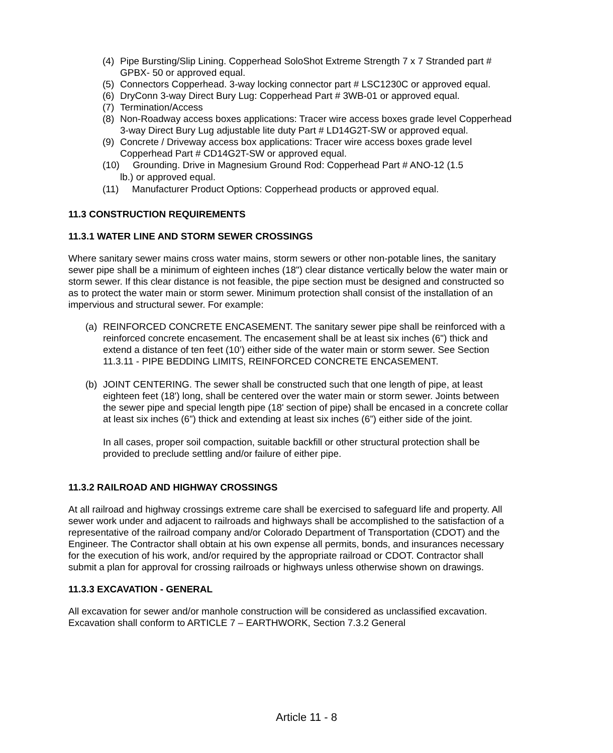(4) Pipe Bursting/Slip Lining. Copperhead SoloShot Extreme Strength 7 x 7 Stranded part # GPBX- 50 or approved equal.
(5) Connectors Copperhead. 3-way locking connector part # LSC1230C or approved equal.
(6) DryConn 3-way Direct Bury Lug: Copperhead Part # 3WB-01 or approved equal.
(7) Termination/Access
(8) Non-Roadway access boxes applications: Tracer wire access boxes grade level Copperhead 3-way Direct Bury Lug adjustable lite duty Part # LD14G2T-SW or approved equal.
(9) Concrete / Driveway access box applications: Tracer wire access boxes grade level Copperhead Part # CD14G2T-SW or approved equal.
(10) Grounding. Drive in Magnesium Ground Rod: Copperhead Part # ANO-12 (1.5
lb.) or approved equal.
(11) Manufacturer Product Options: Copperhead products or approved equal.
11.3 CONSTRUCTION REQUIREMENTS
11.3.1 WATER LINE AND STORM SEWER CROSSINGS
Where sanitary sewer mains cross water mains, storm sewers or other non-potable lines, the sanitary sewer pipe shall be a minimum of eighteen inches (18") clear distance vertically below the water main or storm sewer. If this clear distance is not feasible, the pipe section must be designed and constructed so as to protect the water main or storm sewer. Minimum protection shall consist of the installation of an impervious and structural sewer. For example:
(a) REINFORCED CONCRETE ENCASEMENT. The sanitary sewer pipe shall be reinforced with a reinforced concrete encasement. The encasement shall be at least six inches (6") thick and extend a distance of ten feet (10’) either side of the water main or storm sewer. See Section 11.3.11 - PIPE BEDDING LIMITS, REINFORCED CONCRETE ENCASEMENT.
(b) JOINT CENTERING. The sewer shall be constructed such that one length of pipe, at least eighteen feet (18') long, shall be centered over the water main or storm sewer. Joints between the sewer pipe and special length pipe (18' section of pipe) shall be encased in a concrete collar at least six inches (6”) thick and extending at least six inches (6”) either side of the joint.
In all cases, proper soil compaction, suitable backfill or other structural protection shall be provided to preclude settling and/or failure of either pipe.
11.3.2 RAILROAD AND HIGHWAY CROSSINGS
At all railroad and highway crossings extreme care shall be exercised to safeguard life and property. All sewer work under and adjacent to railroads and highways shall be accomplished to the satisfaction of a representative of the railroad company and/or Colorado Department of Transportation (CDOT) and the Engineer. The Contractor shall obtain at his own expense all permits, bonds, and insurances necessary for the execution of his work, and/or required by the appropriate railroad or CDOT. Contractor shall submit a plan for approval for crossing railroads or highways unless otherwise shown on drawings.
11.3.3 EXCAVATION - GENERAL
All excavation for sewer and/or manhole construction will be considered as unclassified excavation. Excavation shall conform to ARTICLE 7 – EARTHWORK, Section 7.3.2 General
Article 11 - 8